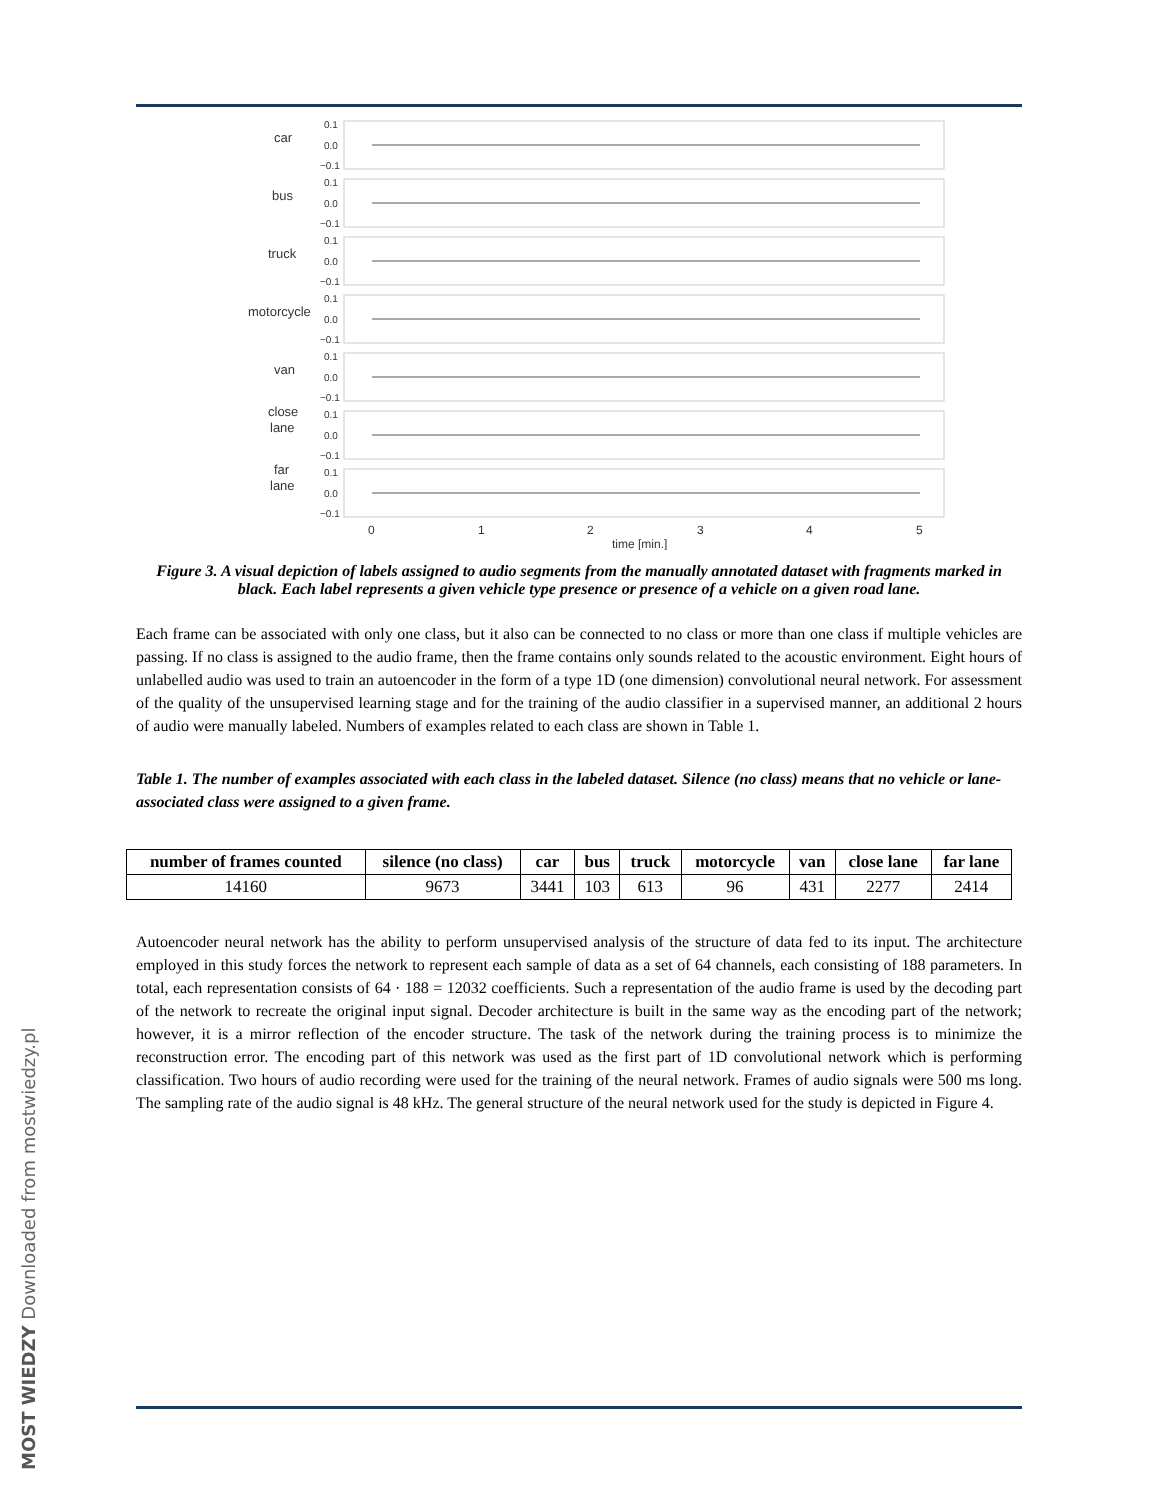car
bus
truck
motorcycle
van
close
lane
far
lane
0.1
0.0
−0.1
0.1
0.0
−0.1
0.1
0.0
−0.1
0.1
0.0
−0.1
0.1
0.0
−0.1
0.1
0.0
−0.1
0.1
0.0
−0.1
0
1
2
3
4
5
time [min.]
Figure 3. A visual depiction of labels assigned to audio segments from the manually annotated dataset with fragments marked in black. Each label represents a given vehicle type presence or presence of a vehicle on a given road lane.
Each frame can be associated with only one class, but it also can be connected to no class or more than one class if multiple vehicles are passing. If no class is assigned to the audio frame, then the frame contains only sounds related to the acoustic environment. Eight hours of unlabelled audio was used to train an autoencoder in the form of a type 1D (one dimension) convolutional neural network. For assessment of the quality of the unsupervised learning stage and for the training of the audio classifier in a supervised manner, an additional 2 hours of audio were manually labeled. Numbers of examples related to each class are shown in Table 1.
Table 1. The number of examples associated with each class in the labeled dataset. Silence (no class) means that no vehicle or lane-associated class were assigned to a given frame.
| number of frames counted | silence (no class) | car | bus | truck | motorcycle | van | close lane | far lane |
| --- | --- | --- | --- | --- | --- | --- | --- | --- |
| 14160 | 9673 | 3441 | 103 | 613 | 96 | 431 | 2277 | 2414 |
Autoencoder neural network has the ability to perform unsupervised analysis of the structure of data fed to its input. The architecture employed in this study forces the network to represent each sample of data as a set of 64 channels, each consisting of 188 parameters. In total, each representation consists of 64 · 188 = 12032 coefficients. Such a representation of the audio frame is used by the decoding part of the network to recreate the original input signal. Decoder architecture is built in the same way as the encoding part of the network; however, it is a mirror reflection of the encoder structure. The task of the network during the training process is to minimize the reconstruction error. The encoding part of this network was used as the first part of 1D convolutional network which is performing classification. Two hours of audio recording were used for the training of the neural network. Frames of audio signals were 500 ms long. The sampling rate of the audio signal is 48 kHz. The general structure of the neural network used for the study is depicted in Figure 4.
MOST WIEDZY Downloaded from mostwiedzy.pl